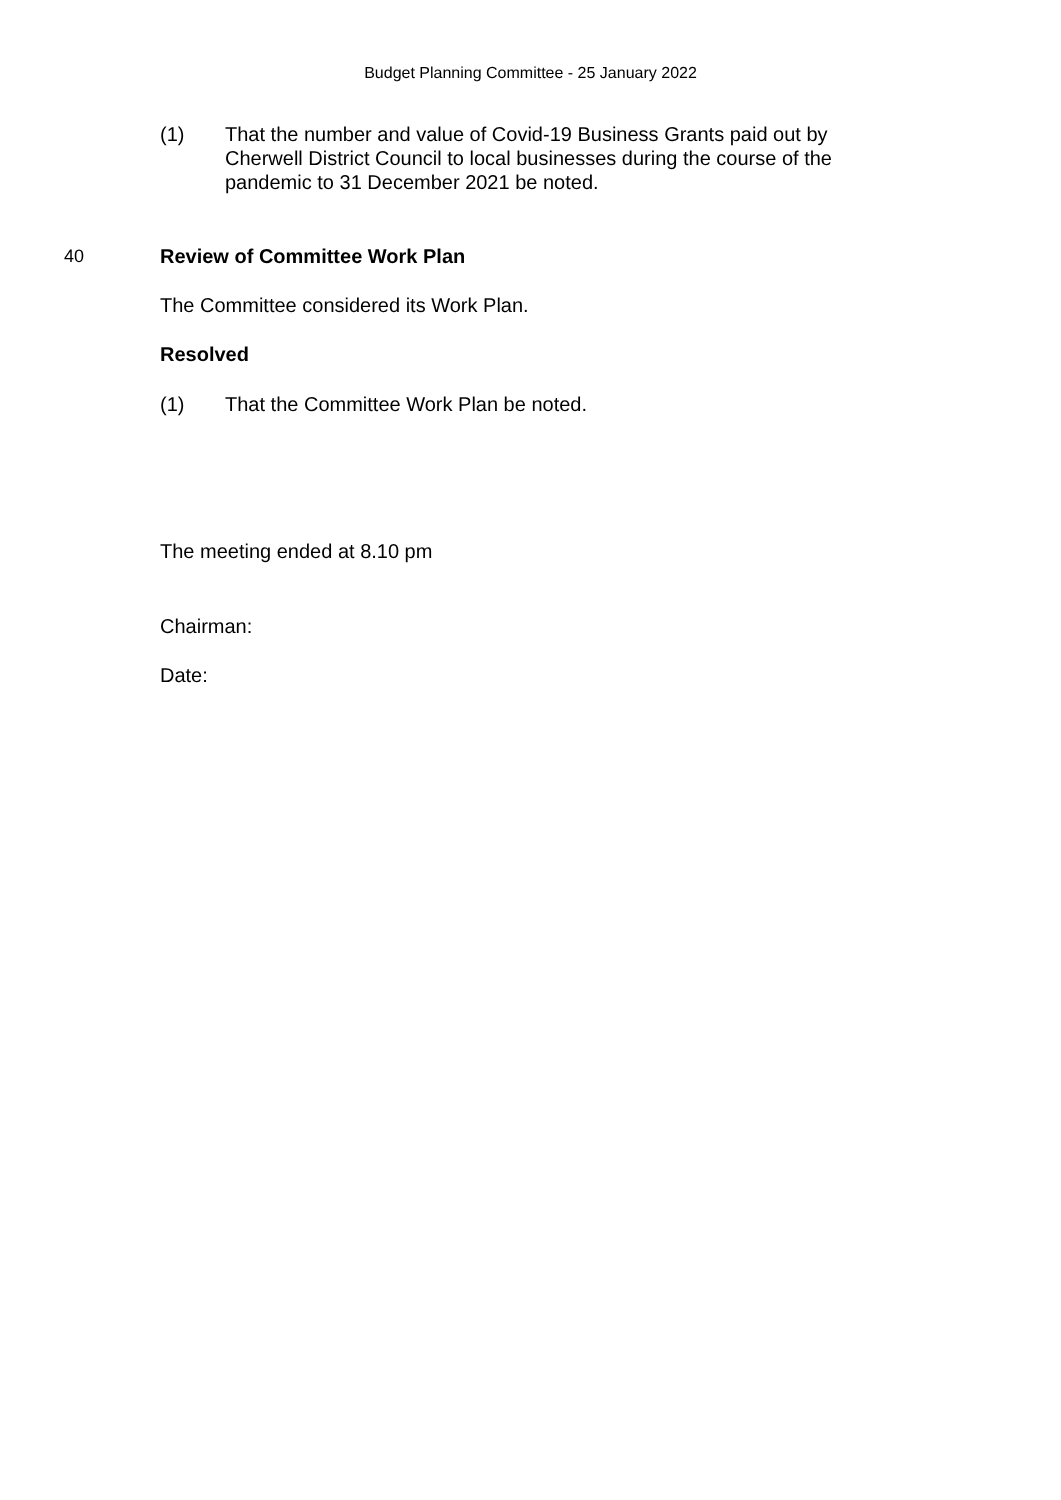Budget Planning Committee - 25 January 2022
(1) That the number and value of Covid-19 Business Grants paid out by Cherwell District Council to local businesses during the course of the pandemic to 31 December 2021 be noted.
40 Review of Committee Work Plan
The Committee considered its Work Plan.
Resolved
(1) That the Committee Work Plan be noted.
The meeting ended at 8.10 pm
Chairman:
Date: